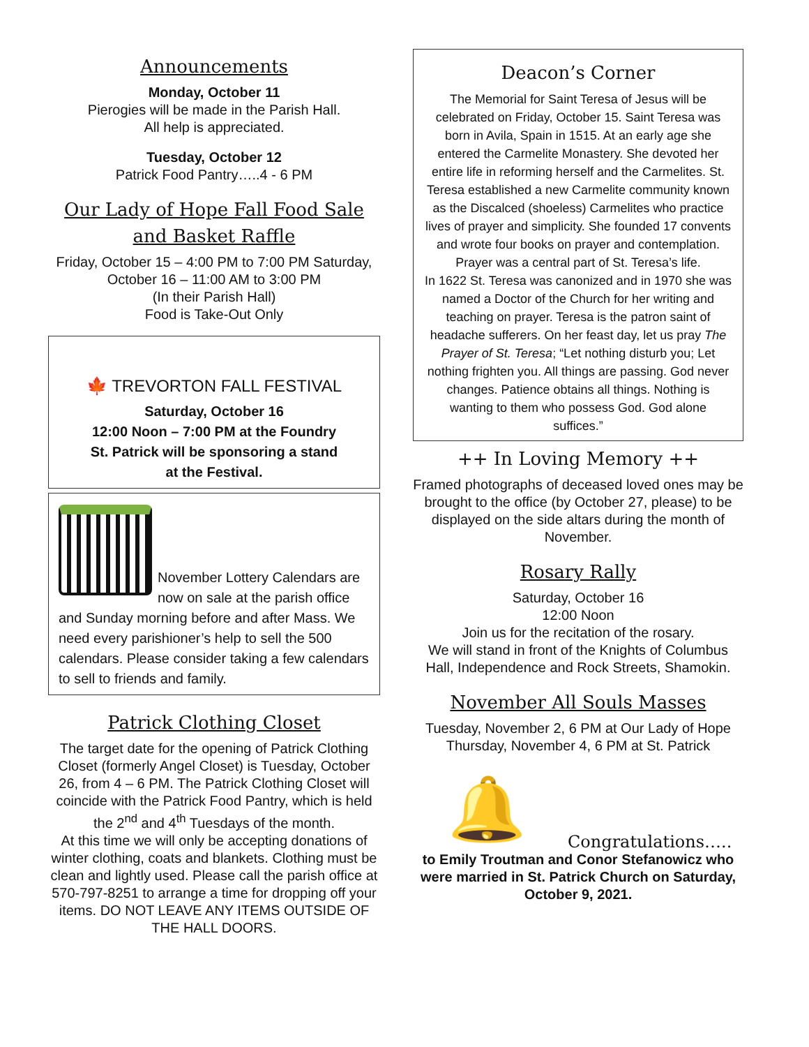Announcements
Monday, October 11
Pierogies will be made in the Parish Hall.
All help is appreciated.
Tuesday, October 12
Patrick Food Pantry…..4 - 6 PM
Our Lady of Hope Fall Food Sale and Basket Raffle
Friday, October 15 – 4:00 PM to 7:00 PM Saturday, October 16 – 11:00 AM to 3:00 PM
(In their Parish Hall)
Food is Take-Out Only
🍁 TREVORTON FALL FESTIVAL
Saturday, October 16
12:00 Noon – 7:00 PM at the Foundry
St. Patrick will be sponsoring a stand
at the Festival.
November Lottery Calendars are now on sale at the parish office and Sunday morning before and after Mass. We need every parishioner’s help to sell the 500 calendars. Please consider taking a few calendars to sell to friends and family.
Patrick Clothing Closet
The target date for the opening of Patrick Clothing Closet (formerly Angel Closet) is Tuesday, October 26, from 4 – 6 PM. The Patrick Clothing Closet will coincide with the Patrick Food Pantry, which is held the 2<sup>nd</sup> and 4<sup>th</sup> Tuesdays of the month.
At this time we will only be accepting donations of winter clothing, coats and blankets. Clothing must be clean and lightly used. Please call the parish office at 570-797-8251 to arrange a time for dropping off your items. DO NOT LEAVE ANY ITEMS OUTSIDE OF THE HALL DOORS.
Deacon’s Corner
The Memorial for Saint Teresa of Jesus will be celebrated on Friday, October 15. Saint Teresa was born in Avila, Spain in 1515. At an early age she entered the Carmelite Monastery. She devoted her entire life in reforming herself and the Carmelites. St. Teresa established a new Carmelite community known as the Discalced (shoeless) Carmelites who practice lives of prayer and simplicity. She founded 17 convents and wrote four books on prayer and contemplation. Prayer was a central part of St. Teresa’s life.
In 1622 St. Teresa was canonized and in 1970 she was named a Doctor of the Church for her writing and teaching on prayer. Teresa is the patron saint of headache sufferers. On her feast day, let us pray The Prayer of St. Teresa; “Let nothing disturb you; Let nothing frighten you. All things are passing. God never changes. Patience obtains all things. Nothing is wanting to them who possess God. God alone suffices.”
++ In Loving Memory ++
Framed photographs of deceased loved ones may be brought to the office (by October 27, please) to be displayed on the side altars during the month of November.
Rosary Rally
Saturday, October 16
12:00 Noon
Join us for the recitation of the rosary.
We will stand in front of the Knights of Columbus Hall, Independence and Rock Streets, Shamokin.
November All Souls Masses
Tuesday, November 2, 6 PM at Our Lady of Hope
Thursday, November 4, 6 PM at St. Patrick
🔔
Congratulations…..
to Emily Troutman and Conor Stefanowicz who were married in St. Patrick Church on Saturday, October 9, 2021.